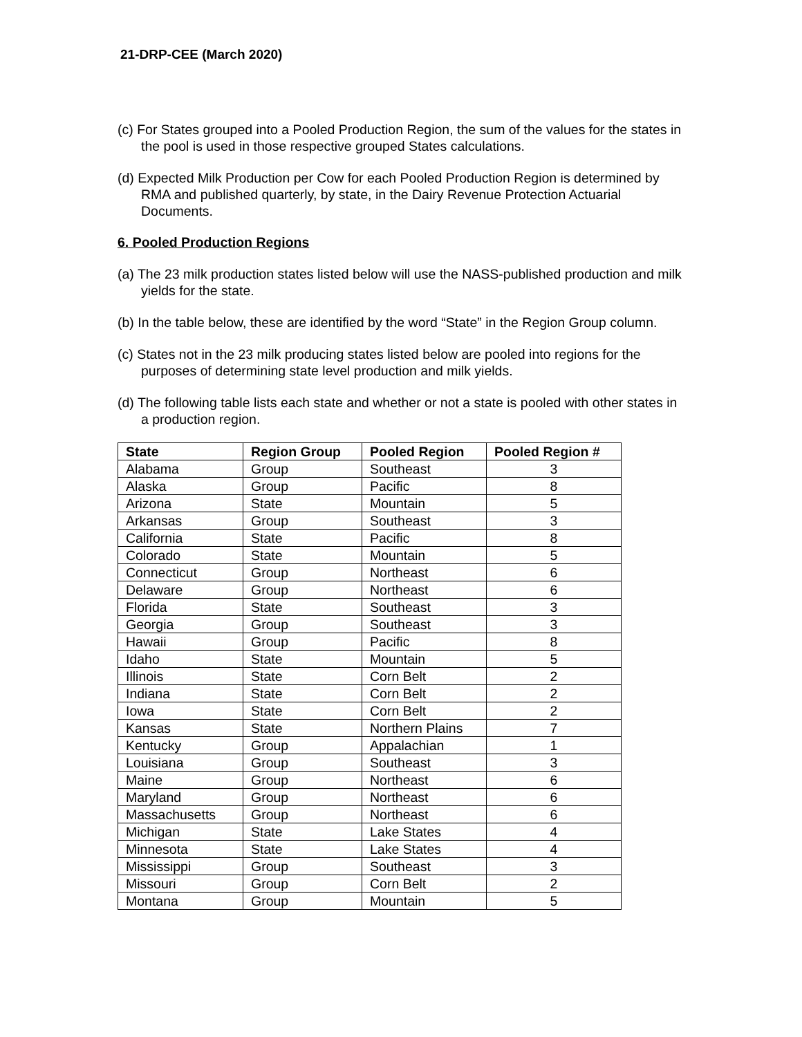21-DRP-CEE (March 2020)
(c) For States grouped into a Pooled Production Region, the sum of the values for the states in the pool is used in those respective grouped States calculations.
(d) Expected Milk Production per Cow for each Pooled Production Region is determined by RMA and published quarterly, by state, in the Dairy Revenue Protection Actuarial Documents.
6. Pooled Production Regions
(a) The 23 milk production states listed below will use the NASS-published production and milk yields for the state.
(b) In the table below, these are identified by the word “State” in the Region Group column.
(c) States not in the 23 milk producing states listed below are pooled into regions for the purposes of determining state level production and milk yields.
(d) The following table lists each state and whether or not a state is pooled with other states in a production region.
| State | Region Group | Pooled Region | Pooled Region # |
| --- | --- | --- | --- |
| Alabama | Group | Southeast | 3 |
| Alaska | Group | Pacific | 8 |
| Arizona | State | Mountain | 5 |
| Arkansas | Group | Southeast | 3 |
| California | State | Pacific | 8 |
| Colorado | State | Mountain | 5 |
| Connecticut | Group | Northeast | 6 |
| Delaware | Group | Northeast | 6 |
| Florida | State | Southeast | 3 |
| Georgia | Group | Southeast | 3 |
| Hawaii | Group | Pacific | 8 |
| Idaho | State | Mountain | 5 |
| Illinois | State | Corn Belt | 2 |
| Indiana | State | Corn Belt | 2 |
| Iowa | State | Corn Belt | 2 |
| Kansas | State | Northern Plains | 7 |
| Kentucky | Group | Appalachian | 1 |
| Louisiana | Group | Southeast | 3 |
| Maine | Group | Northeast | 6 |
| Maryland | Group | Northeast | 6 |
| Massachusetts | Group | Northeast | 6 |
| Michigan | State | Lake States | 4 |
| Minnesota | State | Lake States | 4 |
| Mississippi | Group | Southeast | 3 |
| Missouri | Group | Corn Belt | 2 |
| Montana | Group | Mountain | 5 |